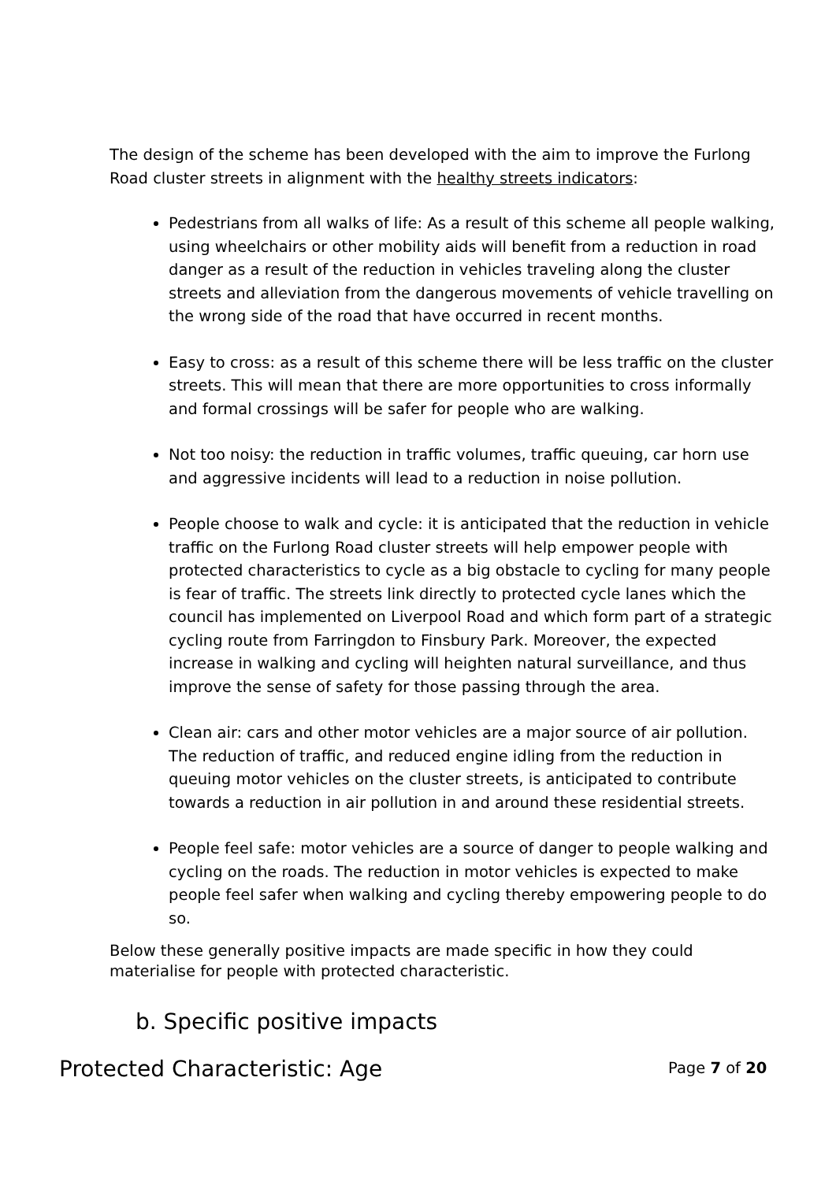The design of the scheme has been developed with the aim to improve the Furlong Road cluster streets in alignment with the healthy streets indicators:
Pedestrians from all walks of life: As a result of this scheme all people walking, using wheelchairs or other mobility aids will benefit from a reduction in road danger as a result of the reduction in vehicles traveling along the cluster streets and alleviation from the dangerous movements of vehicle travelling on the wrong side of the road that have occurred in recent months.
Easy to cross: as a result of this scheme there will be less traffic on the cluster streets. This will mean that there are more opportunities to cross informally and formal crossings will be safer for people who are walking.
Not too noisy: the reduction in traffic volumes, traffic queuing, car horn use and aggressive incidents will lead to a reduction in noise pollution.
People choose to walk and cycle: it is anticipated that the reduction in vehicle traffic on the Furlong Road cluster streets will help empower people with protected characteristics to cycle as a big obstacle to cycling for many people is fear of traffic. The streets link directly to protected cycle lanes which the council has implemented on Liverpool Road and which form part of a strategic cycling route from Farringdon to Finsbury Park. Moreover, the expected increase in walking and cycling will heighten natural surveillance, and thus improve the sense of safety for those passing through the area.
Clean air: cars and other motor vehicles are a major source of air pollution. The reduction of traffic, and reduced engine idling from the reduction in queuing motor vehicles on the cluster streets, is anticipated to contribute towards a reduction in air pollution in and around these residential streets.
People feel safe: motor vehicles are a source of danger to people walking and cycling on the roads. The reduction in motor vehicles is expected to make people feel safer when walking and cycling thereby empowering people to do so.
Below these generally positive impacts are made specific in how they could materialise for people with protected characteristic.
b. Specific positive impacts
Protected Characteristic: Age
Page 7 of 20